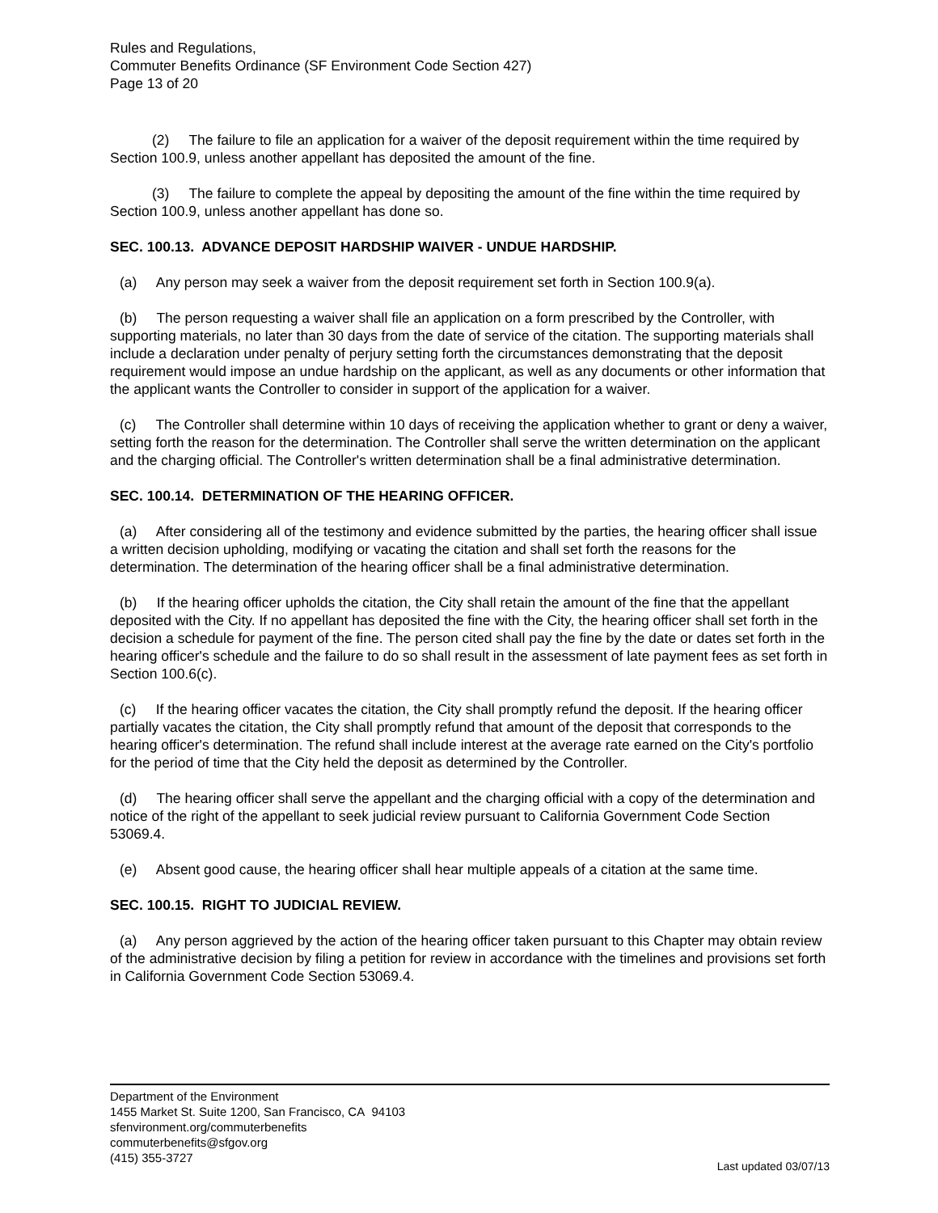Rules and Regulations,
Commuter Benefits Ordinance (SF Environment Code Section 427)
Page 13 of 20
(2) The failure to file an application for a waiver of the deposit requirement within the time required by Section 100.9, unless another appellant has deposited the amount of the fine.
(3) The failure to complete the appeal by depositing the amount of the fine within the time required by Section 100.9, unless another appellant has done so.
SEC. 100.13. ADVANCE DEPOSIT HARDSHIP WAIVER - UNDUE HARDSHIP.
(a) Any person may seek a waiver from the deposit requirement set forth in Section 100.9(a).
(b) The person requesting a waiver shall file an application on a form prescribed by the Controller, with supporting materials, no later than 30 days from the date of service of the citation. The supporting materials shall include a declaration under penalty of perjury setting forth the circumstances demonstrating that the deposit requirement would impose an undue hardship on the applicant, as well as any documents or other information that the applicant wants the Controller to consider in support of the application for a waiver.
(c) The Controller shall determine within 10 days of receiving the application whether to grant or deny a waiver, setting forth the reason for the determination. The Controller shall serve the written determination on the applicant and the charging official. The Controller's written determination shall be a final administrative determination.
SEC. 100.14. DETERMINATION OF THE HEARING OFFICER.
(a) After considering all of the testimony and evidence submitted by the parties, the hearing officer shall issue a written decision upholding, modifying or vacating the citation and shall set forth the reasons for the determination. The determination of the hearing officer shall be a final administrative determination.
(b) If the hearing officer upholds the citation, the City shall retain the amount of the fine that the appellant deposited with the City. If no appellant has deposited the fine with the City, the hearing officer shall set forth in the decision a schedule for payment of the fine. The person cited shall pay the fine by the date or dates set forth in the hearing officer's schedule and the failure to do so shall result in the assessment of late payment fees as set forth in Section 100.6(c).
(c) If the hearing officer vacates the citation, the City shall promptly refund the deposit. If the hearing officer partially vacates the citation, the City shall promptly refund that amount of the deposit that corresponds to the hearing officer's determination. The refund shall include interest at the average rate earned on the City's portfolio for the period of time that the City held the deposit as determined by the Controller.
(d) The hearing officer shall serve the appellant and the charging official with a copy of the determination and notice of the right of the appellant to seek judicial review pursuant to California Government Code Section 53069.4.
(e) Absent good cause, the hearing officer shall hear multiple appeals of a citation at the same time.
SEC. 100.15. RIGHT TO JUDICIAL REVIEW.
(a) Any person aggrieved by the action of the hearing officer taken pursuant to this Chapter may obtain review of the administrative decision by filing a petition for review in accordance with the timelines and provisions set forth in California Government Code Section 53069.4.
Department of the Environment
1455 Market St. Suite 1200, San Francisco, CA 94103
sfenvironment.org/commuterbenefits
commuterbenefits@sfgov.org
(415) 355-3727
Last updated 03/07/13